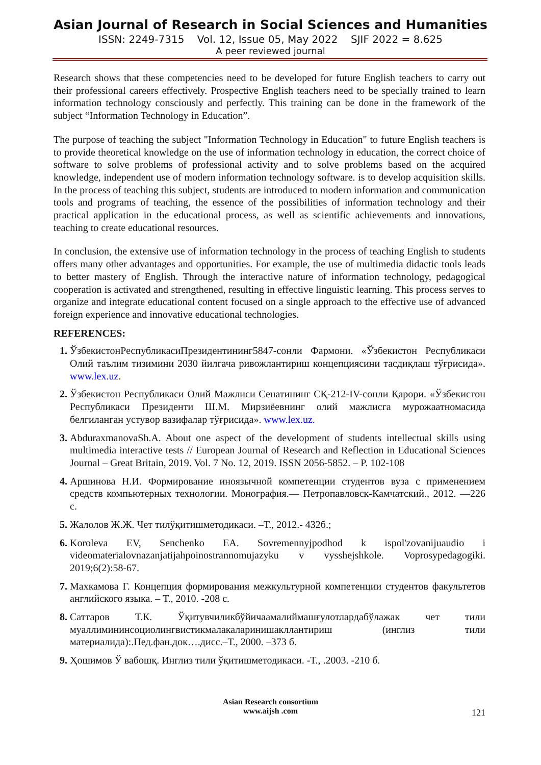Asian Journal of Research in Social Sciences and Humanities
ISSN: 2249-7315 Vol. 12, Issue 05, May 2022 SJIF 2022 = 8.625
A peer reviewed journal
Research shows that these competencies need to be developed for future English teachers to carry out their professional careers effectively. Prospective English teachers need to be specially trained to learn information technology consciously and perfectly. This training can be done in the framework of the subject “Information Technology in Education”.
The purpose of teaching the subject "Information Technology in Education" to future English teachers is to provide theoretical knowledge on the use of information technology in education, the correct choice of software to solve problems of professional activity and to solve problems based on the acquired knowledge, independent use of modern information technology software. is to develop acquisition skills. In the process of teaching this subject, students are introduced to modern information and communication tools and programs of teaching, the essence of the possibilities of information technology and their practical application in the educational process, as well as scientific achievements and innovations, teaching to create educational resources.
In conclusion, the extensive use of information technology in the process of teaching English to students offers many other advantages and opportunities. For example, the use of multimedia didactic tools leads to better mastery of English. Through the interactive nature of information technology, pedagogical cooperation is activated and strengthened, resulting in effective linguistic learning. This process serves to organize and integrate educational content focused on a single approach to the effective use of advanced foreign experience and innovative educational technologies.
REFERENCES:
ЎзбекистонРеспубликасиПрезидентининг5847-сонли Фармони. «Ўзбекистон Республикаси Олий таълим тизимини 2030 йилгача ривожлантириш концепциясини тасдиқлаш тўғрисида». www.lex.uz.
Ўзбекистон Республикаси Олий Мажлиси Сенатининг СҚ-212-IV-сонли Қарори. «Ўзбекистон Республикаси Президенти Ш.М. Мирзиёевнинг олий мажлисга мурожаатномасида белгиланган устувор вазифалар тўғрисида». www.lex.uz.
AbduraxmanovaSh.A. About one aspect of the development of students intellectual skills using multimedia interactive tests // European Journal of Research and Reflection in Educational Sciences Journal – Great Britain, 2019. Vol. 7 No. 12, 2019. ISSN 2056-5852. – P. 102-108
Аршинова Н.И. Формирование иноязычной компетенции студентов вуза с применением средств компьютерных технологии. Монография.— Петропавловск-Камчатский., 2012. —226 с.
Жалолов Ж.Ж. Чет тилўқитишметодикаси. –Т., 2012.- 432б.;
Koroleva EV, Senchenko EA. Sovremennyjpodhod k ispol'zovanijuaudio i videomaterialovnazanjatijahpoinostrannomujazyku v vysshejshkole. Voprosypedagogiki. 2019;6(2):58-67.
Махкамова Г. Концепция формирования межкультурной компетенции студентов факультетов английского языка. – Т., 2010. -208 с.
Саттаров Т.К. Ўқитувчиликбўйичаамалиймашғулотлардабўлажак чет тили муаллимининсоциолингвистикмалакаларинишакллантириш (инглиз тили материалида):.Пед.фан.док….дисс.–Т., 2000. –373 б.
Ҳошимов Ў вабошқ. Инглиз тили ўқитишметодикаси. -Т., .2003. -210 б.
Asian Research consortium
www.aijsh .com
121